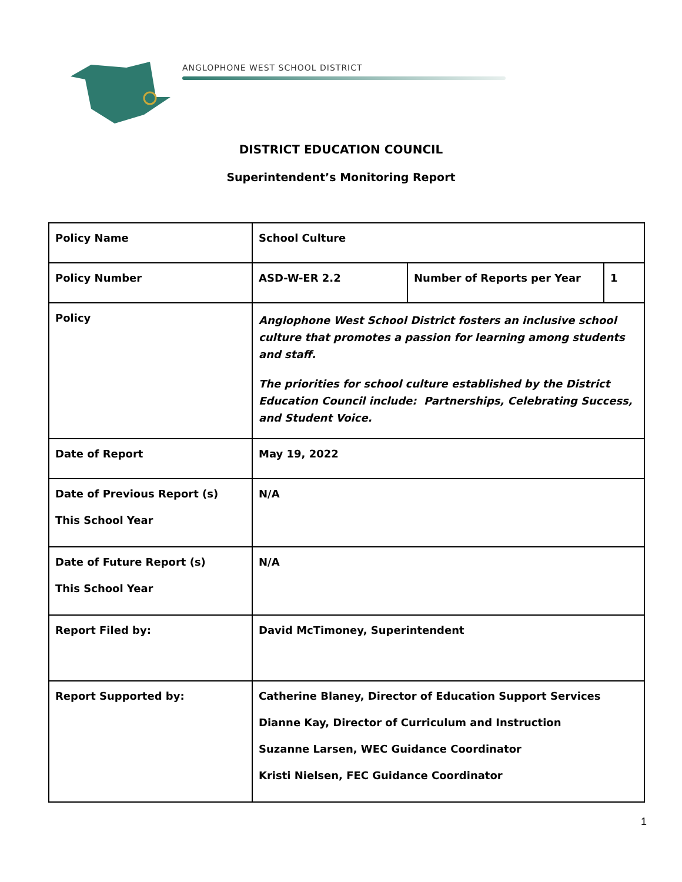ANGLOPHONE WEST SCHOOL DISTRICT
DISTRICT EDUCATION COUNCIL
Superintendent’s Monitoring Report
| Policy Name | School Culture | | |
| Policy Number | ASD-W-ER 2.2 | Number of Reports per Year | 1 |
| Policy | Anglophone West School District fosters an inclusive school culture that promotes a passion for learning among students and staff. The priorities for school culture established by the District Education Council include: Partnerships, Celebrating Success, and Student Voice. | | |
| Date of Report | May 19, 2022 | | |
| Date of Previous Report (s) This School Year | N/A | | |
| Date of Future Report (s) This School Year | N/A | | |
| Report Filed by: | David McTimoney, Superintendent | | |
| Report Supported by: | Catherine Blaney, Director of Education Support Services Dianne Kay, Director of Curriculum and Instruction Suzanne Larsen, WEC Guidance Coordinator Kristi Nielsen, FEC Guidance Coordinator | | |
1